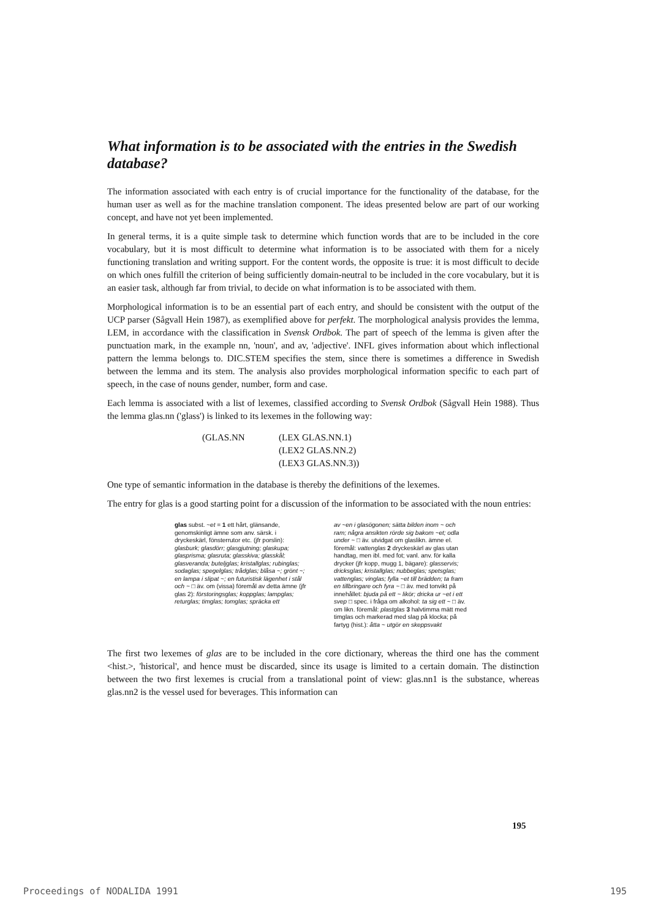What information is to be associated with the entries in the Swedish database?
The information associated with each entry is of crucial importance for the functionality of the database, for the human user as well as for the machine translation component. The ideas presented below are part of our working concept, and have not yet been implemented.
In general terms, it is a quite simple task to determine which function words that are to be included in the core vocabulary, but it is most difficult to determine what information is to be associated with them for a nicely functioning translation and writing support. For the content words, the opposite is true: it is most difficult to decide on which ones fulfill the criterion of being sufficiently domain-neutral to be included in the core vocabulary, but it is an easier task, although far from trivial, to decide on what information is to be associated with them.
Morphological information is to be an essential part of each entry, and should be consistent with the output of the UCP parser (Sågvall Hein 1987), as exemplified above for perfekt. The morphological analysis provides the lemma, LEM, in accordance with the classification in Svensk Ordbok. The part of speech of the lemma is given after the punctuation mark, in the example nn, 'noun', and av, 'adjective'. INFL gives information about which inflectional pattern the lemma belongs to. DIC.STEM specifies the stem, since there is sometimes a difference in Swedish between the lemma and its stem. The analysis also provides morphological information specific to each part of speech, in the case of nouns gender, number, form and case.
Each lemma is associated with a list of lexemes, classified according to Svensk Ordbok (Sågvall Hein 1988). Thus the lemma glas.nn ('glass') is linked to its lexemes in the following way:
(GLAS.NN (LEX GLAS.NN.1)
(LEX2 GLAS.NN.2)
(LEX3 GLAS.NN.3))
One type of semantic information in the database is thereby the definitions of the lexemes.
The entry for glas is a good starting point for a discussion of the information to be associated with the noun entries:
glas subst. ~et = 1 ett hårt, glänsande, genomskinligt ämne som anv. särsk. i dryckeskärl, fönsterrutor etc. (jfr porslin): glasburk; glasdörr; glasgjutning; glaskupa; glasprisma; glasruta; glasskiva; glasskål; glasveranda; buteljglas; kristallglas; rubinglas; sodaglas; spegelglas; trådglas; blåsa ~; grönt ~; en lampa i slipat ~; en futuristisk lägenhet i stål och ~ □ äv. om (vissa) föremål av detta ämne (jfr glas 2): förstoringsglas; koppglas; lampglas; returglas; timglas; tomglas; spräcka ett
av ~en i glasögonen; sätta bilden inom ~ och ram; några ansikten rörde sig bakom ~et; odla under ~ □ äv. utvidgat om glaslikn. ämne el. föremål: vattenglas 2 dryckeskärl av glas utan handtag, men ibl. med fot; vanl. anv. för kalla drycker (jfr kopp, mugg 1, bägare): glasservis; dricksglas; kristallglas; nubbeglas; spetsglas; vattenglas; vinglas; fylla ~et till brädden; ta fram en tillbringare och fyra ~ □ äv. med tonvikt på innehållet: bjuda på ett ~ likör; dricka ur ~et i ett svep □ spec. i fråga om alkohol: ta sig ett ~ □ äv. om likn. föremål: plastglas 3 halvtimma mätt med timglas och markerad med slag på klocka; på fartyg (hist.): åtta ~ utgör en skeppsvakt
The first two lexemes of glas are to be included in the core dictionary, whereas the third one has the comment <hist.>, 'historical', and hence must be discarded, since its usage is limited to a certain domain. The distinction between the two first lexemes is crucial from a translational point of view: glas.nn1 is the substance, whereas glas.nn2 is the vessel used for beverages. This information can
195
Proceedings of NODALIDA 1991 195